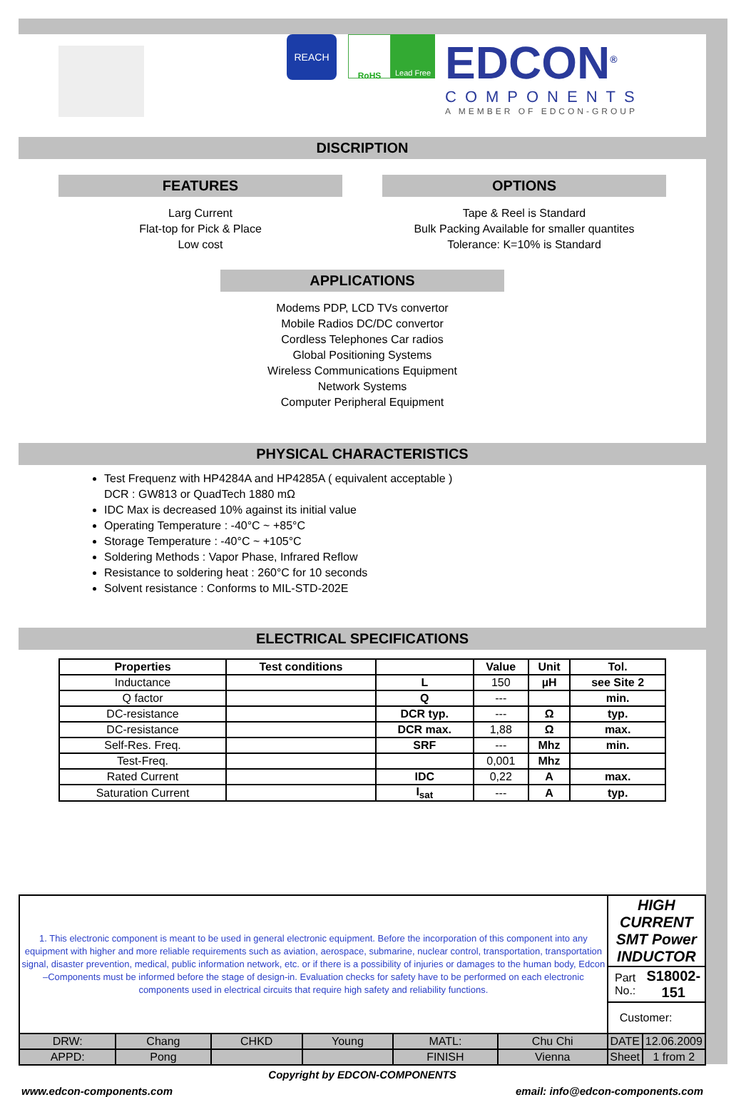REACH
RoHS Lead Free
EDCON<sup>®</sup>
COMPONENTS
A MEMBER OF EDCON-GROUP
DISCRIPTION
FEATURES
Larg Current
Flat-top for Pick & Place
Low cost
OPTIONS
Tape & Reel is Standard
Bulk Packing Available for smaller quantites
Tolerance: K=10% is Standard
APPLICATIONS
Modems PDP, LCD TVs convertor
Mobile Radios DC/DC convertor
Cordless Telephones Car radios
Global Positioning Systems
Wireless Communications Equipment
Network Systems
Computer Peripheral Equipment
PHYSICAL CHARACTERISTICS
Test Frequenz with HP4284A and HP4285A ( equivalent acceptable )
DCR : GW813 or QuadTech 1880 mΩ
IDC Max is decreased 10% against its initial value
Operating Temperature : -40°C ~ +85°C
Storage Temperature : -40°C ~ +105°C
Soldering Methods : Vapor Phase, Infrared Reflow
Resistance to soldering heat : 260°C for 10 seconds
Solvent resistance : Conforms to MIL-STD-202E
ELECTRICAL SPECIFICATIONS
| Properties | Test conditions | | Value | Unit | Tol. |
| --- | --- | --- | --- | --- | --- |
| Inductance | | L | 150 | µH | see Site 2 |
| Q factor | | Q | --- | | min. |
| DC-resistance | | DCR typ. | --- | Ω | typ. |
| DC-resistance | | DCR max. | 1,88 | Ω | max. |
| Self-Res. Freq. | | SRF | --- | Mhz | min. |
| Test-Freq. | | | 0,001 | Mhz | |
| Rated Current | | IDC | 0,22 | A | max. |
| Saturation Current | | I<sub>sat</sub> | --- | A | typ. |
| 1. This electronic component is meant to be used in general electronic equipment. Before the incorporation of this component into any equipment with higher and more reliable requirements such as aviation, aerospace, submarine, nuclear control, transportation, transportation signal, disaster prevention, medical, public information network, etc. or if there is a possibility of injuries or damages to the human body, Edcon –Components must be informed before the stage of design-in. Evaluation checks for safety have to be performed on each electronic components used in electrical circuits that require high safety and reliability functions. | | | | | | HIGH CURRENT SMT Power INDUCTOR | |
| | | | | | | Part No.: | S18002-151 |
| | | | | | | Customer: | |
| DRW: | Chang | CHKD | Young | MATL: | Chu Chi | DATE | 12.06.2009 |
| APPD: | Pong | | | FINISH | Vienna | Sheet | 1 from 2 |
Copyright by EDCON-COMPONENTS
www.edcon-components.com email: info@edcon-components.com